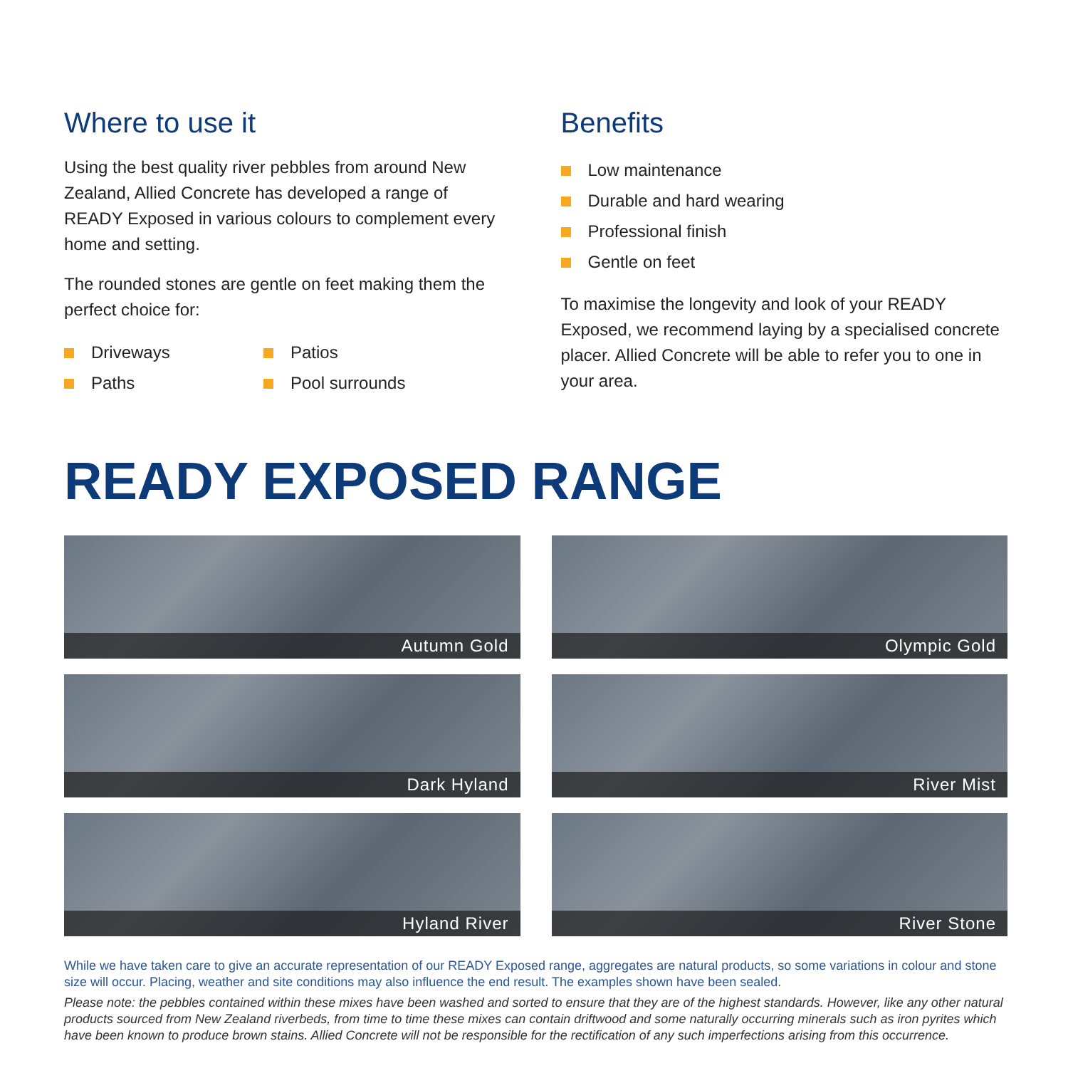Where to use it
Using the best quality river pebbles from around New Zealand, Allied Concrete has developed a range of READY Exposed in various colours to complement every home and setting.
The rounded stones are gentle on feet making them the perfect choice for:
Driveways
Patios
Paths
Pool surrounds
Benefits
Low maintenance
Durable and hard wearing
Professional finish
Gentle on feet
To maximise the longevity and look of your READY Exposed, we recommend laying by a specialised concrete placer. Allied Concrete will be able to refer you to one in your area.
READY EXPOSED RANGE
Autumn Gold
Olympic Gold
Dark Hyland
River Mist
Hyland River
River Stone
While we have taken care to give an accurate representation of our READY Exposed range, aggregates are natural products, so some variations in colour and stone size will occur. Placing, weather and site conditions may also influence the end result. The examples shown have been sealed.
Please note: the pebbles contained within these mixes have been washed and sorted to ensure that they are of the highest standards. However, like any other natural products sourced from New Zealand riverbeds, from time to time these mixes can contain driftwood and some naturally occurring minerals such as iron pyrites which have been known to produce brown stains. Allied Concrete will not be responsible for the rectification of any such imperfections arising from this occurrence.